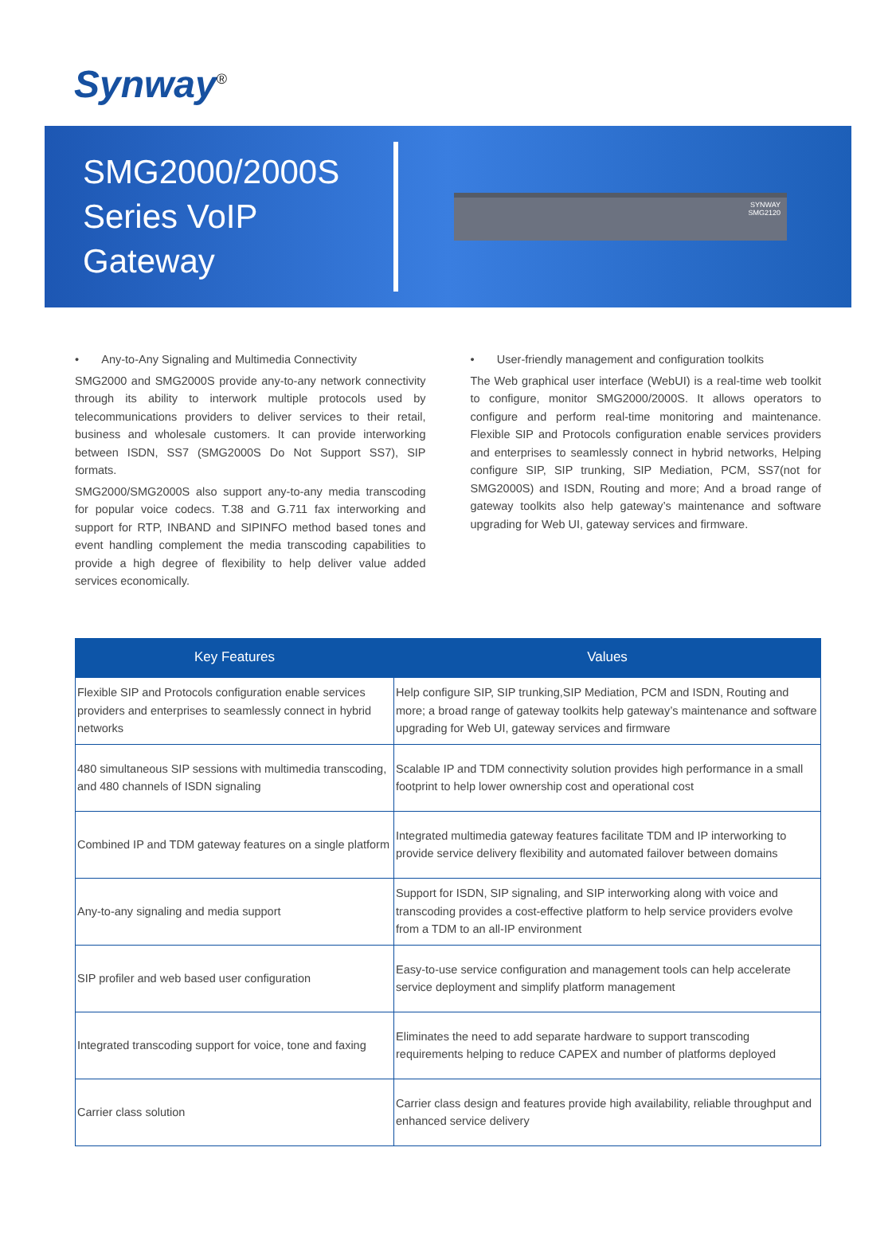Synway<sup>®</sup>
SMG2000/2000S Series VoIP Gateway
SYNWAY
SMG2120
• Any-to-Any Signaling and Multimedia Connectivity
SMG2000 and SMG2000S provide any-to-any network connectivity through its ability to interwork multiple protocols used by telecommunications providers to deliver services to their retail, business and wholesale customers. It can provide interworking between ISDN, SS7 (SMG2000S Do Not Support SS7), SIP formats.
SMG2000/SMG2000S also support any-to-any media transcoding for popular voice codecs. T.38 and G.711 fax interworking and support for RTP, INBAND and SIPINFO method based tones and event handling complement the media transcoding capabilities to provide a high degree of flexibility to help deliver value added services economically.
• User-friendly management and configuration toolkits
The Web graphical user interface (WebUI) is a real-time web toolkit to configure, monitor SMG2000/2000S. It allows operators to configure and perform real-time monitoring and maintenance. Flexible SIP and Protocols configuration enable services providers and enterprises to seamlessly connect in hybrid networks, Helping configure SIP, SIP trunking, SIP Mediation, PCM, SS7(not for SMG2000S) and ISDN, Routing and more; And a broad range of gateway toolkits also help gateway’s maintenance and software upgrading for Web UI, gateway services and firmware.
| Key Features | Values |
| --- | --- |
| Flexible SIP and Protocols configuration enable services providers and enterprises to seamlessly connect in hybrid networks | Help configure SIP, SIP trunking,SIP Mediation, PCM and ISDN, Routing and more; a broad range of gateway toolkits help gateway’s maintenance and software upgrading for Web UI, gateway services and firmware |
| 480 simultaneous SIP sessions with multimedia transcoding, and 480 channels of ISDN signaling | Scalable IP and TDM connectivity solution provides high performance in a small footprint to help lower ownership cost and operational cost |
| Combined IP and TDM gateway features on a single platform | Integrated multimedia gateway features facilitate TDM and IP interworking to provide service delivery flexibility and automated failover between domains |
| Any-to-any signaling and media support | Support for ISDN, SIP signaling, and SIP interworking along with voice and transcoding provides a cost-effective platform to help service providers evolve from a TDM to an all-IP environment |
| SIP profiler and web based user configuration | Easy-to-use service configuration and management tools can help accelerate service deployment and simplify platform management |
| Integrated transcoding support for voice, tone and faxing | Eliminates the need to add separate hardware to support transcoding requirements helping to reduce CAPEX and number of platforms deployed |
| Carrier class solution | Carrier class design and features provide high availability, reliable throughput and enhanced service delivery |